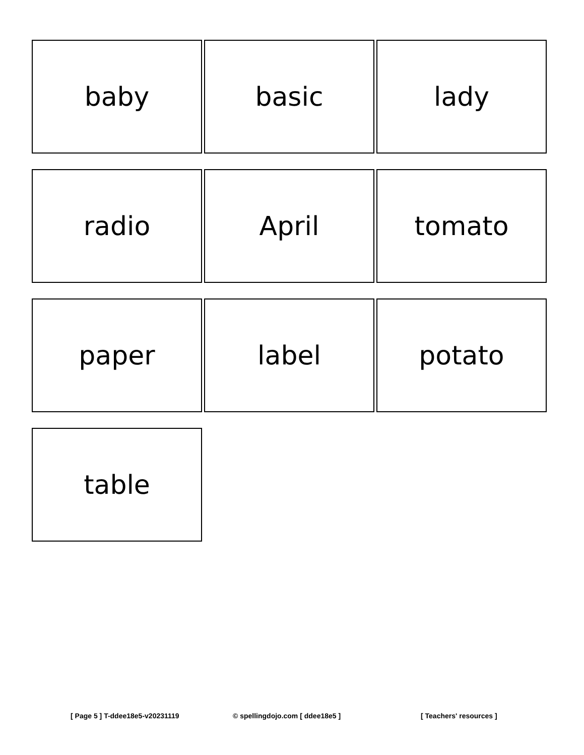baby
basic
lady
radio
April
tomato
paper
label
potato
table
[ Page 5 ] T-ddee18e5-v20231119 © spellingdojo.com [ ddee18e5 ] [ Teachers' resources ]